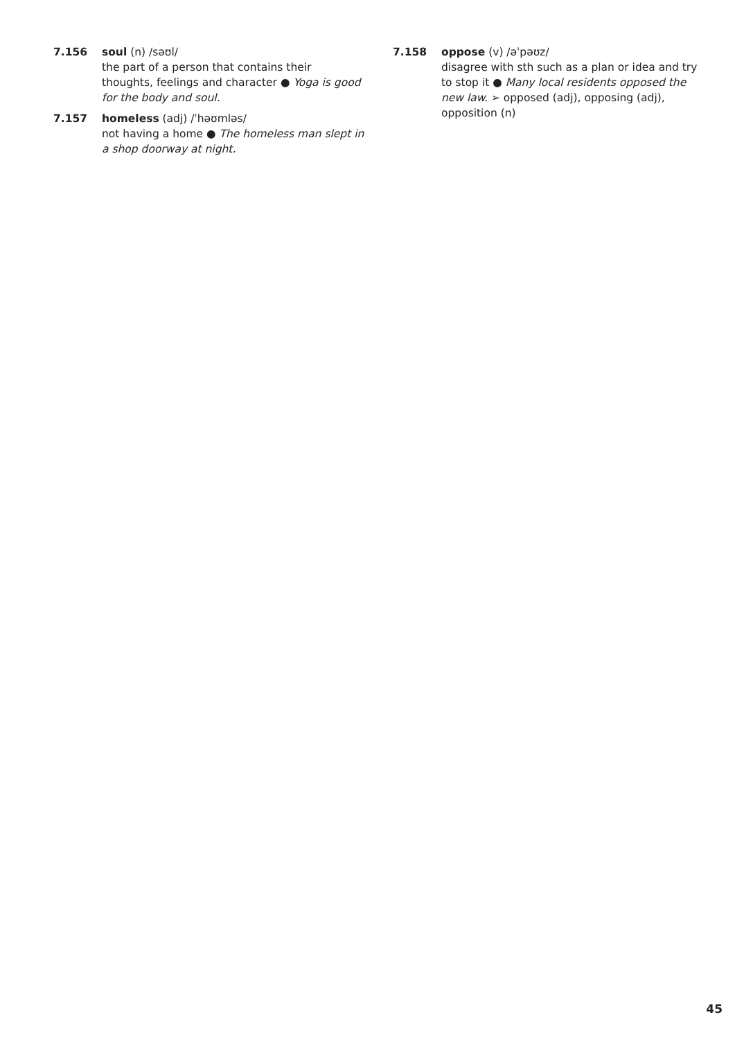7.156 soul (n) /səʊl/
the part of a person that contains their thoughts, feelings and character ● Yoga is good for the body and soul.
7.157 homeless (adj) /ˈhəʊmləs/
not having a home ● The homeless man slept in a shop doorway at night.
7.158 oppose (v) /əˈpəʊz/
disagree with sth such as a plan or idea and try to stop it ● Many local residents opposed the new law. ➢ opposed (adj), opposing (adj), opposition (n)
45